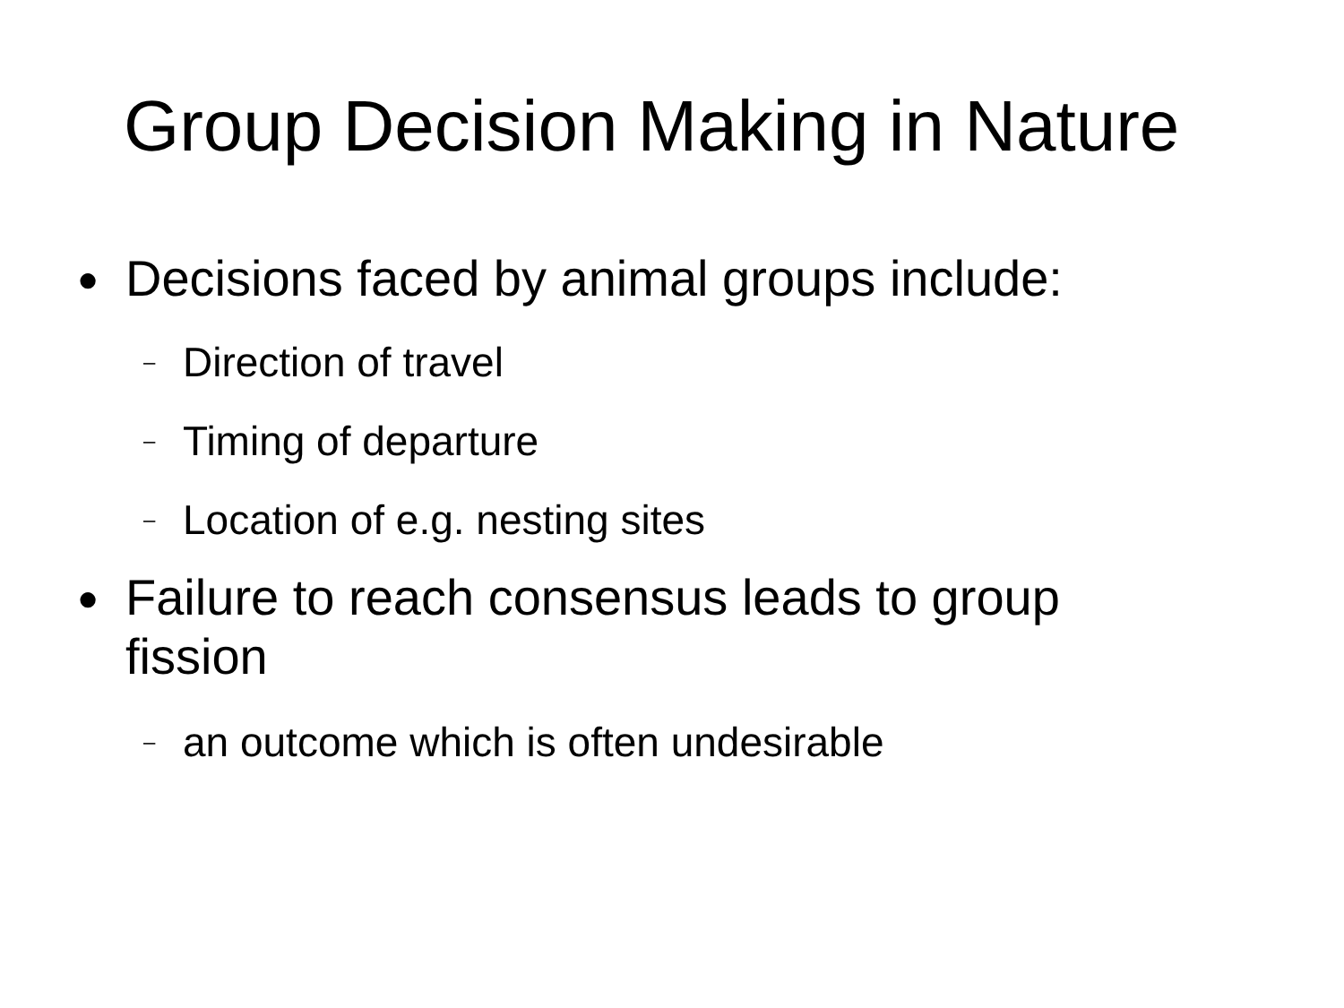Group Decision Making in Nature
● Decisions faced by animal groups include:
– Direction of travel
– Timing of departure
– Location of e.g. nesting sites
● Failure to reach consensus leads to group fission
– an outcome which is often undesirable